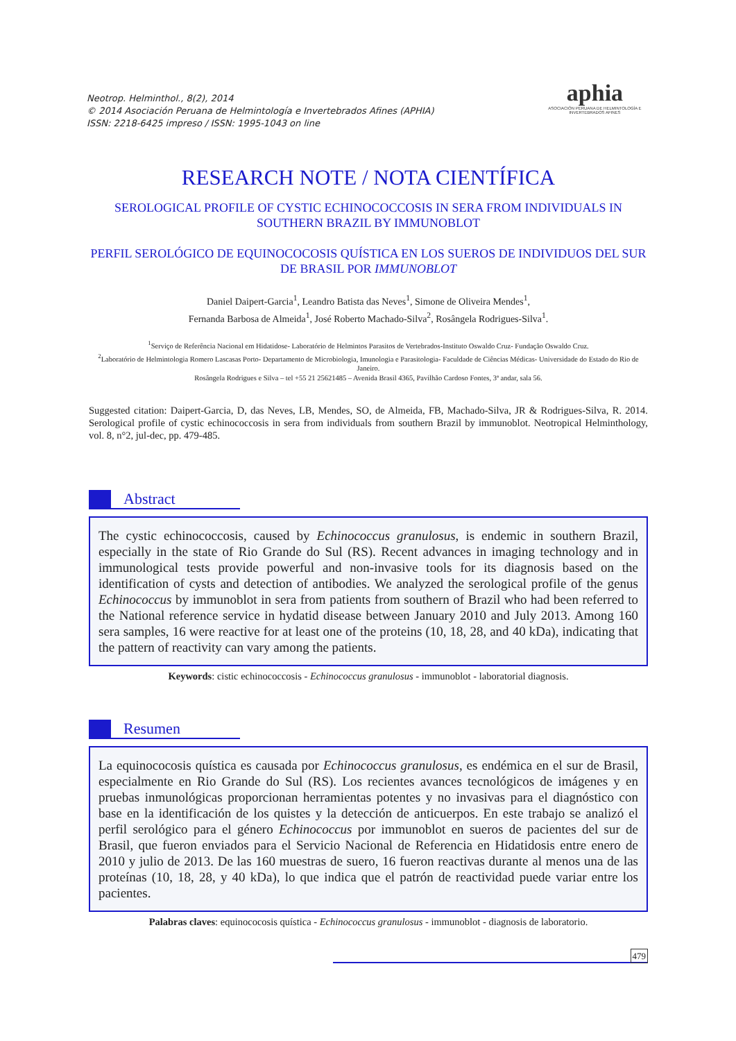Neotrop. Helminthol., 8(2), 2014
© 2014 Asociación Peruana de Helmintología e Invertebrados Afines (APHIA)
ISSN: 2218-6425 impreso / ISSN: 1995-1043 on line
aphia
ASOCIACIÓN PERUANA DE HELMINTOLOGÍA E INVERTEBRADOS AFINES
RESEARCH NOTE / NOTA CIENTÍFICA
SEROLOGICAL PROFILE OF CYSTIC ECHINOCOCCOSIS IN SERA FROM INDIVIDUALS IN SOUTHERN BRAZIL BY IMMUNOBLOT
PERFIL SEROLÓGICO DE EQUINOCOCOSIS QUÍSTICA EN LOS SUEROS DE INDIVIDUOS DEL SUR DE BRASIL POR IMMUNOBLOT
Daniel Daipert-Garcia<sup>1</sup>, Leandro Batista das Neves<sup>1</sup>, Simone de Oliveira Mendes<sup>1</sup>,
Fernanda Barbosa de Almeida<sup>1</sup>, José Roberto Machado-Silva<sup>2</sup>, Rosângela Rodrigues-Silva<sup>1</sup>.
<sup>1</sup> Serviço de Referência Nacional em Hidatidose- Laboratório de Helmintos Parasitos de Vertebrados-Instituto Oswaldo Cruz- Fundação Oswaldo Cruz.
<sup>2</sup> Laboratório de Helmintologia Romero Lascasas Porto- Departamento de Microbiologia, Imunologia e Parasitologia- Faculdade de Ciências Médicas- Universidade do Estado do Rio de Janeiro.
Rosângela Rodrigues e Silva – tel +55 21 25621485 – Avenida Brasil 4365, Pavilhão Cardoso Fontes, 3ª andar, sala 56.
Suggested citation: Daipert-Garcia, D, das Neves, LB, Mendes, SO, de Almeida, FB, Machado-Silva, JR & Rodrigues-Silva, R. 2014. Serological profile of cystic echinococcosis in sera from individuals from southern Brazil by immunoblot. Neotropical Helminthology, vol. 8, n°2, jul-dec, pp. 479-485.
Abstract
The cystic echinococcosis, caused by Echinococcus granulosus, is endemic in southern Brazil, especially in the state of Rio Grande do Sul (RS). Recent advances in imaging technology and in immunological tests provide powerful and non-invasive tools for its diagnosis based on the identification of cysts and detection of antibodies. We analyzed the serological profile of the genus Echinococcus by immunoblot in sera from patients from southern of Brazil who had been referred to the National reference service in hydatid disease between January 2010 and July 2013. Among 160 sera samples, 16 were reactive for at least one of the proteins (10, 18, 28, and 40 kDa), indicating that the pattern of reactivity can vary among the patients.
Keywords: cistic echinococcosis - Echinococcus granulosus - immunoblot - laboratorial diagnosis.
Resumen
La equinococosis quística es causada por Echinococcus granulosus, es endémica en el sur de Brasil, especialmente en Rio Grande do Sul (RS). Los recientes avances tecnológicos de imágenes y en pruebas inmunológicas proporcionan herramientas potentes y no invasivas para el diagnóstico con base en la identificación de los quistes y la detección de anticuerpos. En este trabajo se analizó el perfil serológico para el género Echinococcus por immunoblot en sueros de pacientes del sur de Brasil, que fueron enviados para el Servicio Nacional de Referencia en Hidatidosis entre enero de 2010 y julio de 2013. De las 160 muestras de suero, 16 fueron reactivas durante al menos una de las proteínas (10, 18, 28, y 40 kDa), lo que indica que el patrón de reactividad puede variar entre los pacientes.
Palabras claves: equinococosis quística - Echinococcus granulosus - immunoblot - diagnosis de laboratorio.
479